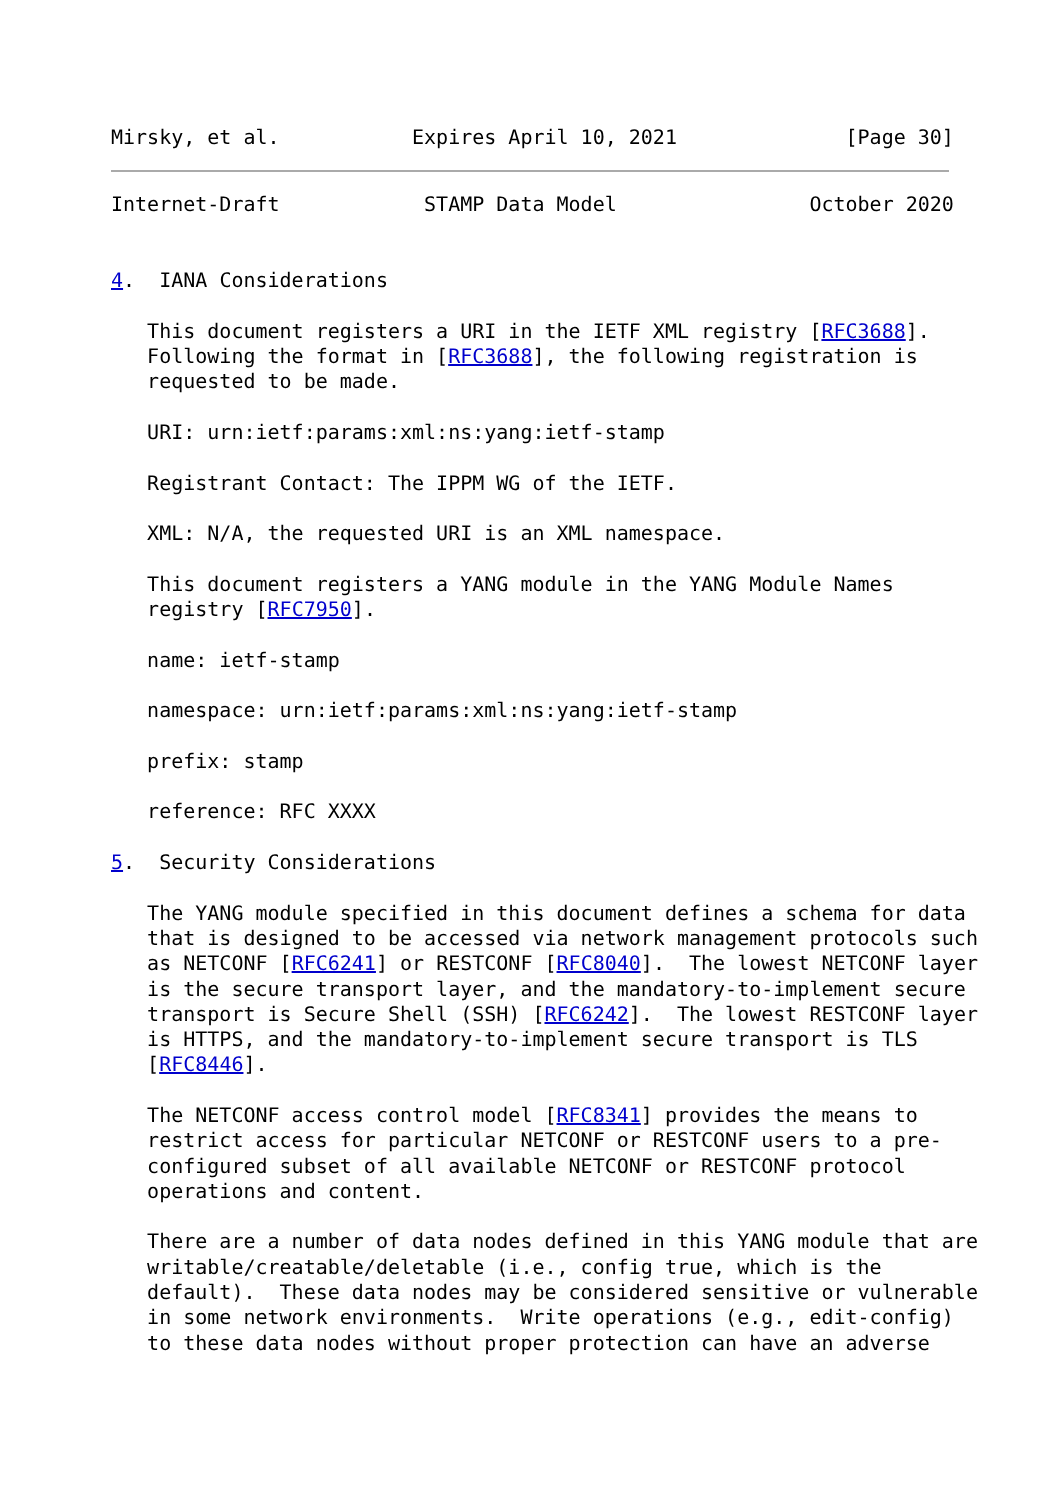Mirsky, et al.           Expires April 10, 2021              [Page 30]
Internet-Draft            STAMP Data Model                October 2020


4.  IANA Considerations

   This document registers a URI in the IETF XML registry [RFC3688].
   Following the format in [RFC3688], the following registration is
   requested to be made.

   URI: urn:ietf:params:xml:ns:yang:ietf-stamp

   Registrant Contact: The IPPM WG of the IETF.

   XML: N/A, the requested URI is an XML namespace.

   This document registers a YANG module in the YANG Module Names
   registry [RFC7950].

   name: ietf-stamp

   namespace: urn:ietf:params:xml:ns:yang:ietf-stamp

   prefix: stamp

   reference: RFC XXXX

5.  Security Considerations

   The YANG module specified in this document defines a schema for data
   that is designed to be accessed via network management protocols such
   as NETCONF [RFC6241] or RESTCONF [RFC8040].  The lowest NETCONF layer
   is the secure transport layer, and the mandatory-to-implement secure
   transport is Secure Shell (SSH) [RFC6242].  The lowest RESTCONF layer
   is HTTPS, and the mandatory-to-implement secure transport is TLS
   [RFC8446].

   The NETCONF access control model [RFC8341] provides the means to
   restrict access for particular NETCONF or RESTCONF users to a pre-
   configured subset of all available NETCONF or RESTCONF protocol
   operations and content.

   There are a number of data nodes defined in this YANG module that are
   writable/creatable/deletable (i.e., config true, which is the
   default).  These data nodes may be considered sensitive or vulnerable
   in some network environments.  Write operations (e.g., edit-config)
   to these data nodes without proper protection can have an adverse